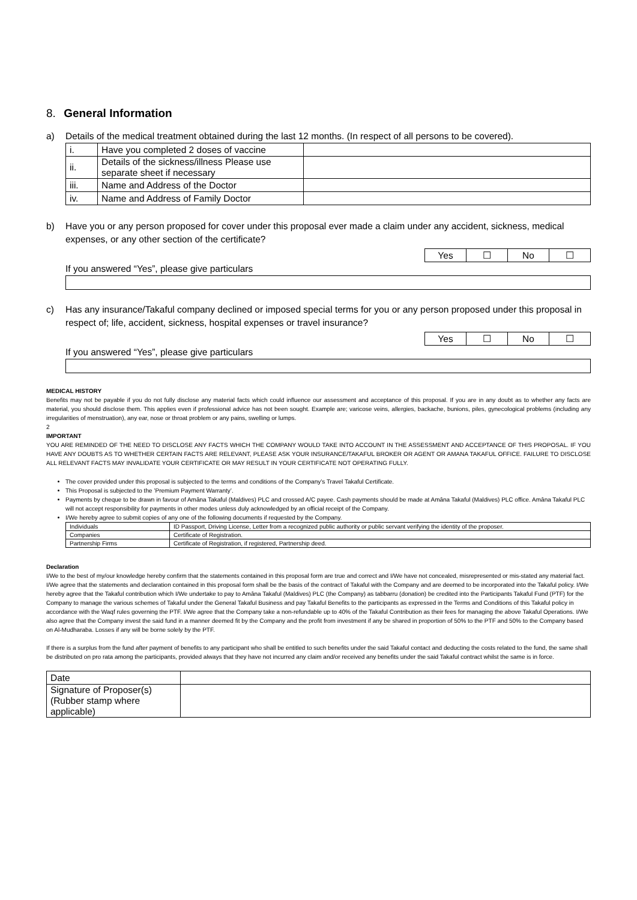8. General Information
a) Details of the medical treatment obtained during the last 12 months. (In respect of all persons to be covered).
| i. | Have you completed 2 doses of vaccine | |
| ii. | Details of the sickness/illness Please use separate sheet if necessary | |
| iii. | Name and Address of the Doctor | |
| iv. | Name and Address of Family Doctor | |
b) Have you or any person proposed for cover under this proposal ever made a claim under any accident, sickness, medical expenses, or any other section of the certificate?
| Yes | ☐ | No | ☐ |
If you answered “Yes”, please give particulars
c) Has any insurance/Takaful company declined or imposed special terms for you or any person proposed under this proposal in respect of; life, accident, sickness, hospital expenses or travel insurance?
| Yes | ☐ | No | ☐ |
If you answered “Yes”, please give particulars
MEDICAL HISTORY
Benefits may not be payable if you do not fully disclose any material facts which could influence our assessment and acceptance of this proposal. If you are in any doubt as to whether any facts are material, you should disclose them. This applies even if professional advice has not been sought. Example are; varicose veins, allergies, backache, bunions, piles, gynecological problems (including any irregularities of menstruation), any ear, nose or throat problem or any pains, swelling or lumps.
2
IMPORTANT
YOU ARE REMINDED OF THE NEED TO DISCLOSE ANY FACTS WHICH THE COMPANY WOULD TAKE INTO ACCOUNT IN THE ASSESSMENT AND ACCEPTANCE OF THIS PROPOSAL. IF YOU HAVE ANY DOUBTS AS TO WHETHER CERTAIN FACTS ARE RELEVANT, PLEASE ASK YOUR INSURANCE/TAKAFUL BROKER OR AGENT OR AMANA TAKAFUL OFFICE. FAILURE TO DISCLOSE ALL RELEVANT FACTS MAY INVALIDATE YOUR CERTIFICATE OR MAY RESULT IN YOUR CERTIFICATE NOT OPERATING FULLY.
The cover provided under this proposal is subjected to the terms and conditions of the Company’s Travel Takaful Certificate.
This Proposal is subjected to the ’Premium Payment Warranty’.
Payments by cheque to be drawn in favour of Amāna Takaful (Maldives) PLC and crossed A/C payee. Cash payments should be made at Amāna Takaful (Maldives) PLC office. Amāna Takaful PLC will not accept responsibility for payments in other modes unless duly acknowledged by an official receipt of the Company.
I/We hereby agree to submit copies of any one of the following documents if requested by the Company.
| Individuals | ID Passport, Driving License, Letter from a recognized public authority or public servant verifying the identity of the proposer. |
| Companies | Certificate of Registration. |
| Partnership Firms | Certificate of Registration, if registered, Partnership deed. |
Declaration
I/We to the best of my/our knowledge hereby confirm that the statements contained in this proposal form are true and correct and I/We have not concealed, misrepresented or mis-stated any material fact. I/We agree that the statements and declaration contained in this proposal form shall be the basis of the contract of Takaful with the Company and are deemed to be incorporated into the Takaful policy. I/We hereby agree that the Takaful contribution which I/We undertake to pay to Amāna Takaful (Maldives) PLC (the Company) as tabbarru (donation) be credited into the Participants Takaful Fund (PTF) for the Company to manage the various schemes of Takaful under the General Takaful Business and pay Takaful Benefits to the participants as expressed in the Terms and Conditions of this Takaful policy in accordance with the Waqf rules governing the PTF. I/We agree that the Company take a non-refundable up to 40% of the Takaful Contribution as their fees for managing the above Takaful Operations. I/We also agree that the Company invest the said fund in a manner deemed fit by the Company and the profit from investment if any be shared in proportion of 50% to the PTF and 50% to the Company based on Al-Mudharaba. Losses if any will be borne solely by the PTF.
If there is a surplus from the fund after payment of benefits to any participant who shall be entitled to such benefits under the said Takaful contact and deducting the costs related to the fund, the same shall be distributed on pro rata among the participants, provided always that they have not incurred any claim and/or received any benefits under the said Takaful contract whilst the same is in force.
| Date | |
| Signature of Proposer(s) (Rubber stamp where applicable) | |